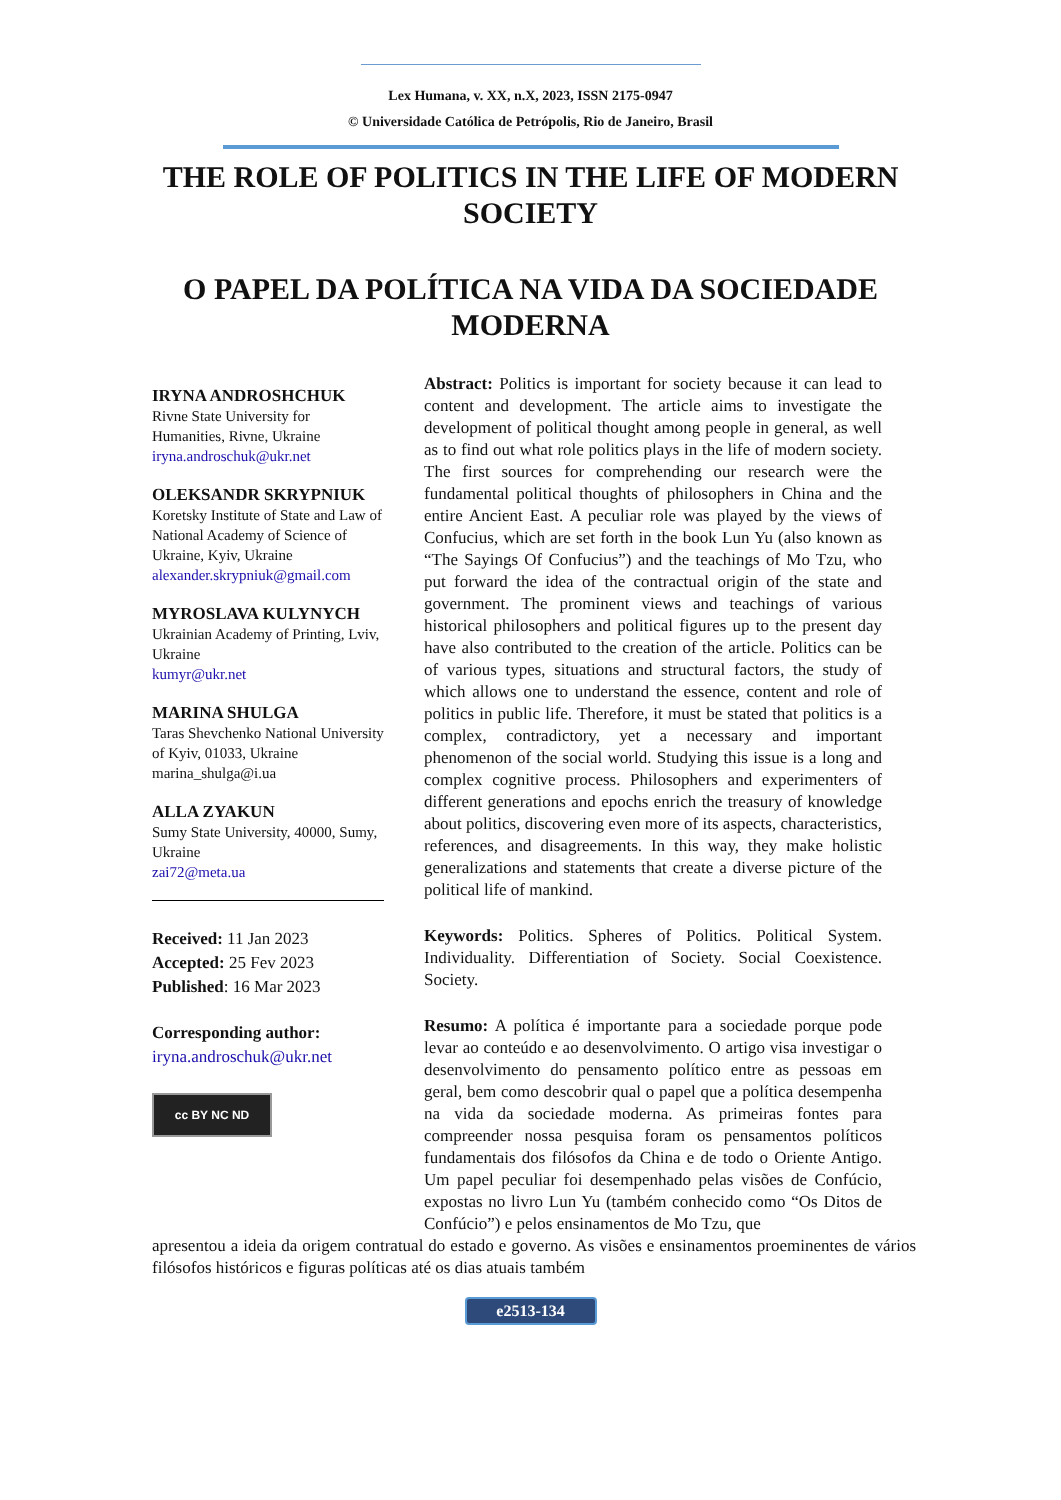Lex Humana, v. XX, n.X, 2023, ISSN 2175-0947
© Universidade Católica de Petrópolis, Rio de Janeiro, Brasil
THE ROLE OF POLITICS IN THE LIFE OF MODERN SOCIETY
O PAPEL DA POLÍTICA NA VIDA DA SOCIEDADE MODERNA
IRYNA ANDROSHCHUK
Rivne State University for Humanities, Rivne, Ukraine
iryna.androschuk@ukr.net
OLEKSANDR SKRYPNIUK
Koretsky Institute of State and Law of National Academy of Science of Ukraine, Kyiv, Ukraine
alexander.skrypniuk@gmail.com
MYROSLAVA KULYNYCH
Ukrainian Academy of Printing, Lviv, Ukraine
kumyr@ukr.net
MARINA SHULGA
Taras Shevchenko National University of Kyiv, 01033, Ukraine
marina_shulga@i.ua
ALLA ZYAKUN
Sumy State University, 40000, Sumy, Ukraine
zai72@meta.ua
Received: 11 Jan 2023
Accepted: 25 Fev 2023
Published: 16 Mar 2023
Corresponding author:
iryna.androschuk@ukr.net
cc BY NC ND
Abstract: Politics is important for society because it can lead to content and development. The article aims to investigate the development of political thought among people in general, as well as to find out what role politics plays in the life of modern society. The first sources for comprehending our research were the fundamental political thoughts of philosophers in China and the entire Ancient East. A peculiar role was played by the views of Confucius, which are set forth in the book Lun Yu (also known as “The Sayings Of Confucius”) and the teachings of Mo Tzu, who put forward the idea of the contractual origin of the state and government. The prominent views and teachings of various historical philosophers and political figures up to the present day have also contributed to the creation of the article. Politics can be of various types, situations and structural factors, the study of which allows one to understand the essence, content and role of politics in public life. Therefore, it must be stated that politics is a complex, contradictory, yet a necessary and important phenomenon of the social world. Studying this issue is a long and complex cognitive process. Philosophers and experimenters of different generations and epochs enrich the treasury of knowledge about politics, discovering even more of its aspects, characteristics, references, and disagreements. In this way, they make holistic generalizations and statements that create a diverse picture of the political life of mankind.
Keywords: Politics. Spheres of Politics. Political System. Individuality. Differentiation of Society. Social Coexistence. Society.
Resumo: A política é importante para a sociedade porque pode levar ao conteúdo e ao desenvolvimento. O artigo visa investigar o desenvolvimento do pensamento político entre as pessoas em geral, bem como descobrir qual o papel que a política desempenha na vida da sociedade moderna. As primeiras fontes para compreender nossa pesquisa foram os pensamentos políticos fundamentais dos filósofos da China e de todo o Oriente Antigo. Um papel peculiar foi desempenhado pelas visões de Confúcio, expostas no livro Lun Yu (também conhecido como “Os Ditos de Confúcio”) e pelos ensinamentos de Mo Tzu, que
apresentou a ideia da origem contratual do estado e governo. As visões e ensinamentos proeminentes de vários filósofos históricos e figuras políticas até os dias atuais também
e2513-134